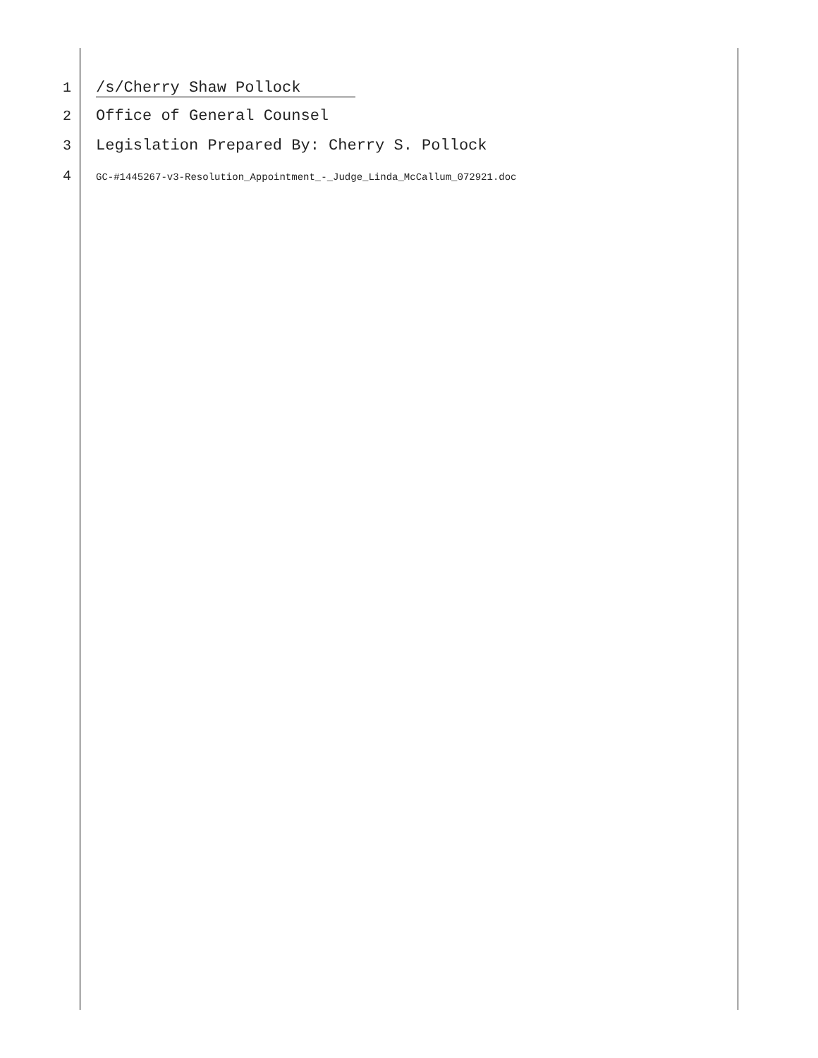1 /s/Cherry Shaw Pollock
2 Office of General Counsel
3 Legislation Prepared By: Cherry S. Pollock
4 GC-#1445267-v3-Resolution_Appointment_-_Judge_Linda_McCallum_072921.doc